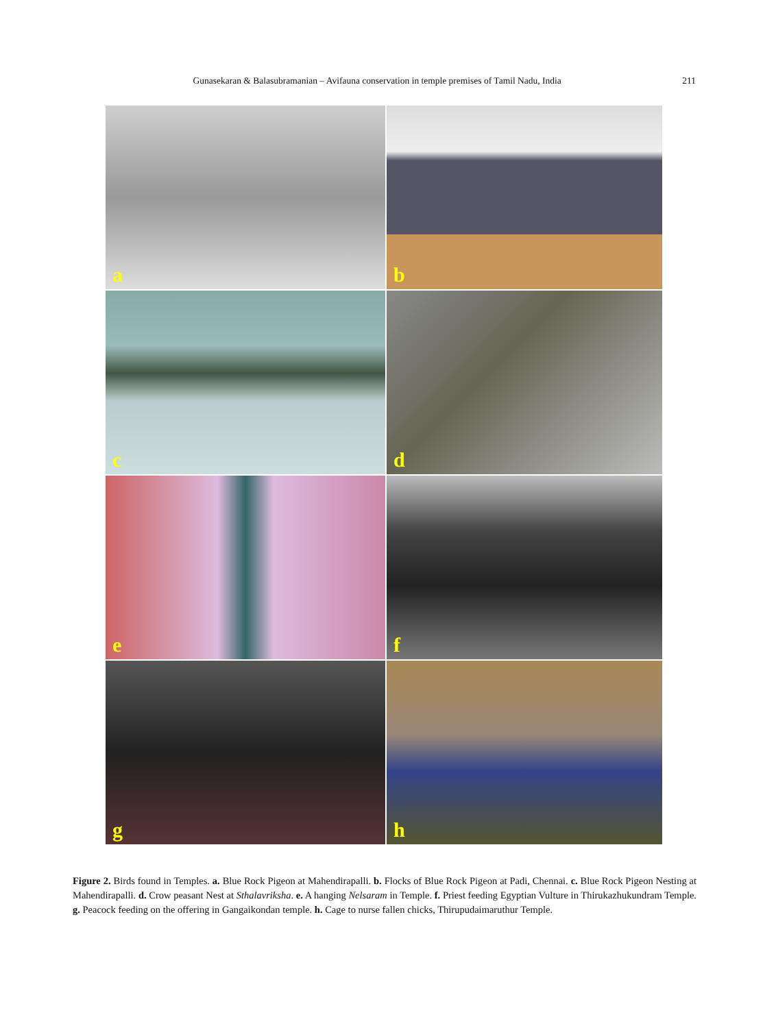Gunasekaran & Balasubramanian – Avifauna conservation in temple premises of Tamil Nadu, India
211
a
b
c
d
e
f
g
h
Figure 2. Birds found in Temples. a. Blue Rock Pigeon at Mahendirapalli. b. Flocks of Blue Rock Pigeon at Padi, Chennai. c. Blue Rock Pigeon Nesting at Mahendirapalli. d. Crow peasant Nest at Sthalavriksha. e. A hanging Nelsaram in Temple. f. Priest feeding Egyptian Vulture in Thirukazhukundram Temple. g. Peacock feeding on the offering in Gangaikondan temple. h. Cage to nurse fallen chicks, Thirupudaimaruthur Temple.